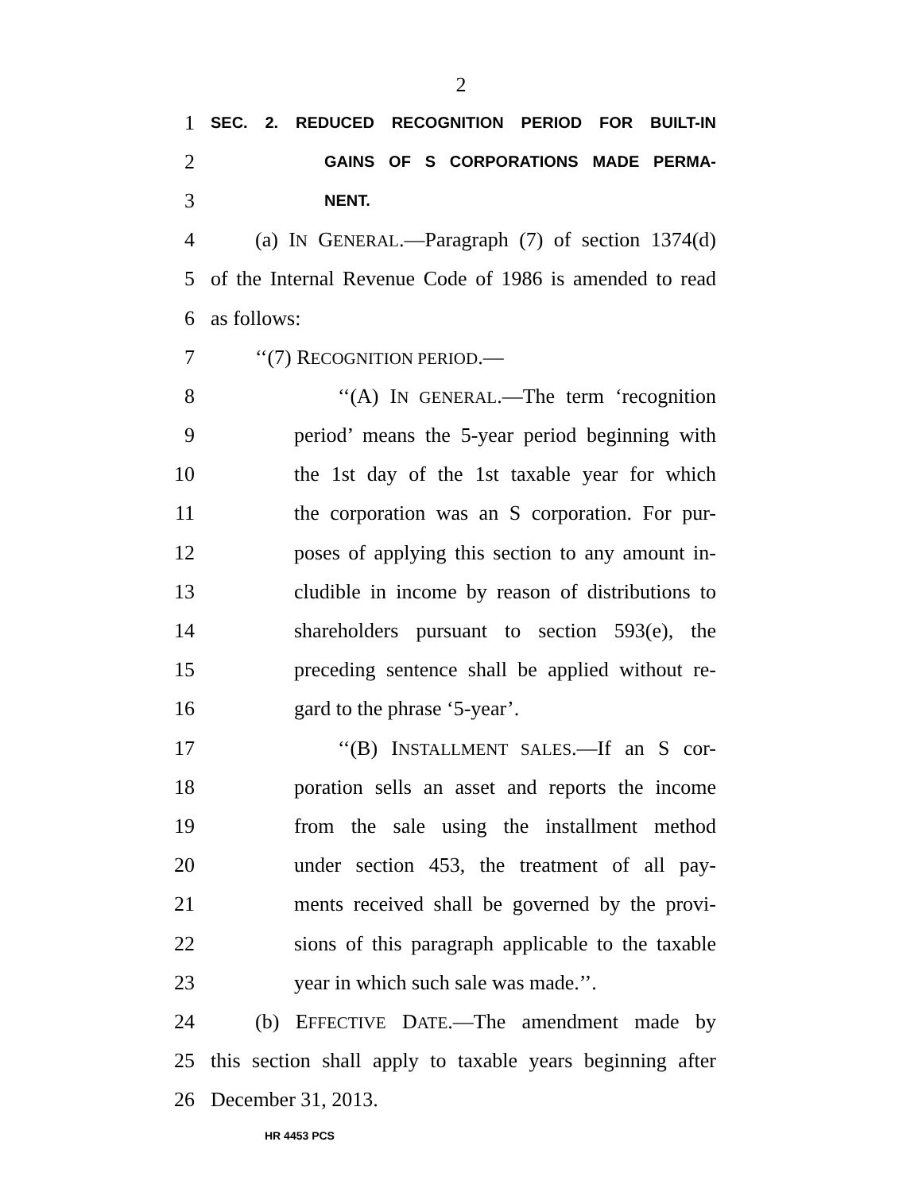2
1 SEC. 2. REDUCED RECOGNITION PERIOD FOR BUILT-IN
2 GAINS OF S CORPORATIONS MADE PERMA-
3 NENT.
4 (a) IN GENERAL.—Paragraph (7) of section 1374(d)
5 of the Internal Revenue Code of 1986 is amended to read
6 as follows:
7 ‘‘(7) RECOGNITION PERIOD.—
8 ‘‘(A) IN GENERAL.—The term ‘recognition
9 period’ means the 5-year period beginning with
10 the 1st day of the 1st taxable year for which
11 the corporation was an S corporation. For pur-
12 poses of applying this section to any amount in-
13 cludible in income by reason of distributions to
14 shareholders pursuant to section 593(e), the
15 preceding sentence shall be applied without re-
16 gard to the phrase ‘5-year’.
17 ‘‘(B) INSTALLMENT SALES.—If an S cor-
18 poration sells an asset and reports the income
19 from the sale using the installment method
20 under section 453, the treatment of all pay-
21 ments received shall be governed by the provi-
22 sions of this paragraph applicable to the taxable
23 year in which such sale was made.’’.
24 (b) EFFECTIVE DATE.—The amendment made by
25 this section shall apply to taxable years beginning after
26 December 31, 2013.
HR 4453 PCS